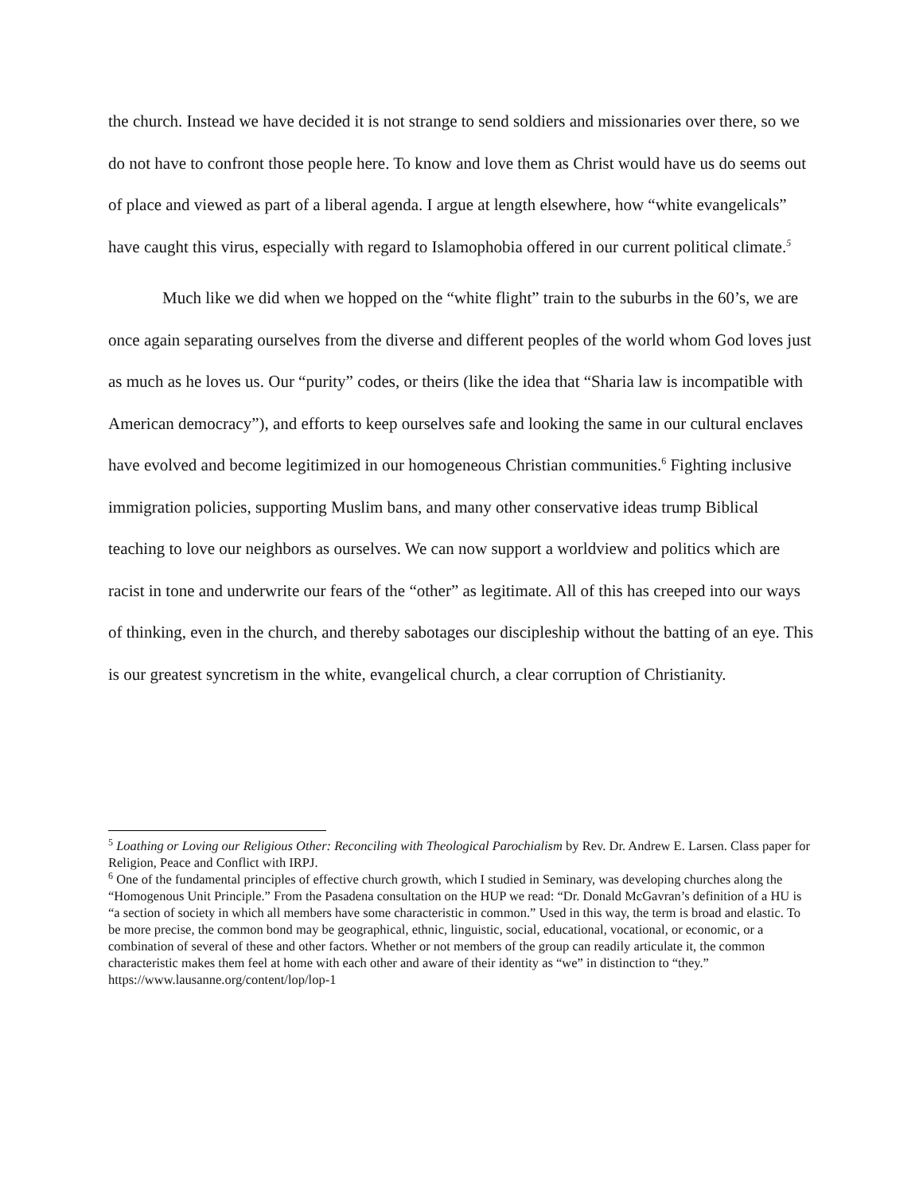the church. Instead we have decided it is not strange to send soldiers and missionaries over there, so we do not have to confront those people here. To know and love them as Christ would have us do seems out of place and viewed as part of a liberal agenda. I argue at length elsewhere, how “white evangelicals” have caught this virus, especially with regard to Islamophobia offered in our current political climate.<sup>5</sup>
Much like we did when we hopped on the “white flight” train to the suburbs in the 60’s, we are once again separating ourselves from the diverse and different peoples of the world whom God loves just as much as he loves us. Our “purity” codes, or theirs (like the idea that “Sharia law is incompatible with American democracy”), and efforts to keep ourselves safe and looking the same in our cultural enclaves have evolved and become legitimized in our homogeneous Christian communities.<sup>6</sup> Fighting inclusive immigration policies, supporting Muslim bans, and many other conservative ideas trump Biblical teaching to love our neighbors as ourselves. We can now support a worldview and politics which are racist in tone and underwrite our fears of the “other” as legitimate. All of this has creeped into our ways of thinking, even in the church, and thereby sabotages our discipleship without the batting of an eye. This is our greatest syncretism in the white, evangelical church, a clear corruption of Christianity.
<sup>5</sup> Loathing or Loving our Religious Other: Reconciling with Theological Parochialism by Rev. Dr. Andrew E. Larsen. Class paper for Religion, Peace and Conflict with IRPJ.
<sup>6</sup> One of the fundamental principles of effective church growth, which I studied in Seminary, was developing churches along the “Homogenous Unit Principle.” From the Pasadena consultation on the HUP we read: “Dr. Donald McGavran’s definition of a HU is “a section of society in which all members have some characteristic in common.” Used in this way, the term is broad and elastic. To be more precise, the common bond may be geographical, ethnic, linguistic, social, educational, vocational, or economic, or a combination of several of these and other factors. Whether or not members of the group can readily articulate it, the common characteristic makes them feel at home with each other and aware of their identity as “we” in distinction to “they.” https://www.lausanne.org/content/lop/lop-1